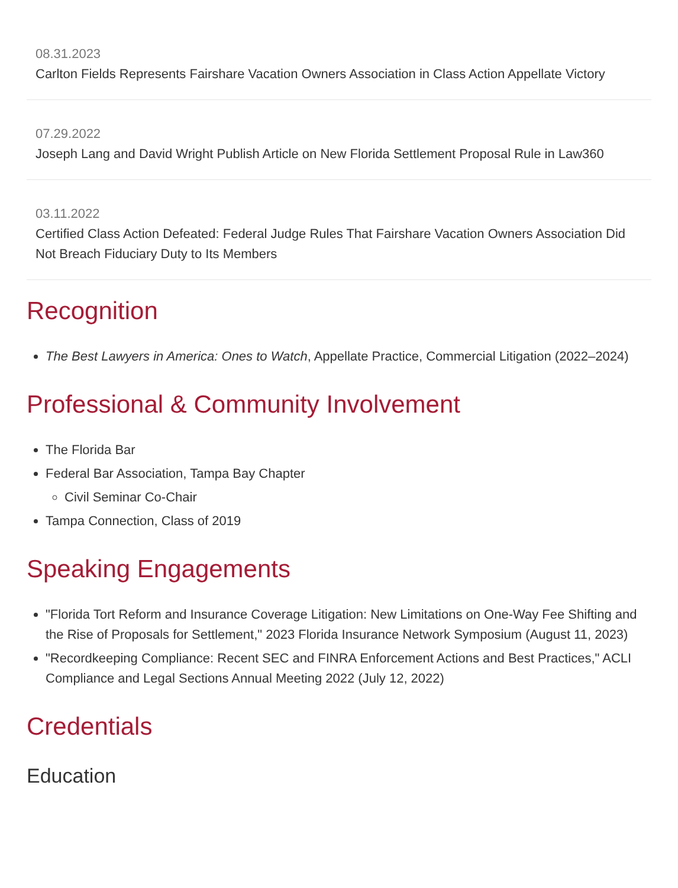08.31.2023
Carlton Fields Represents Fairshare Vacation Owners Association in Class Action Appellate Victory
07.29.2022
Joseph Lang and David Wright Publish Article on New Florida Settlement Proposal Rule in Law360
03.11.2022
Certified Class Action Defeated: Federal Judge Rules That Fairshare Vacation Owners Association Did Not Breach Fiduciary Duty to Its Members
Recognition
The Best Lawyers in America: Ones to Watch, Appellate Practice, Commercial Litigation (2022–2024)
Professional & Community Involvement
The Florida Bar
Federal Bar Association, Tampa Bay Chapter
Civil Seminar Co-Chair
Tampa Connection, Class of 2019
Speaking Engagements
"Florida Tort Reform and Insurance Coverage Litigation: New Limitations on One-Way Fee Shifting and the Rise of Proposals for Settlement," 2023 Florida Insurance Network Symposium (August 11, 2023)
"Recordkeeping Compliance: Recent SEC and FINRA Enforcement Actions and Best Practices," ACLI Compliance and Legal Sections Annual Meeting 2022 (July 12, 2022)
Credentials
Education